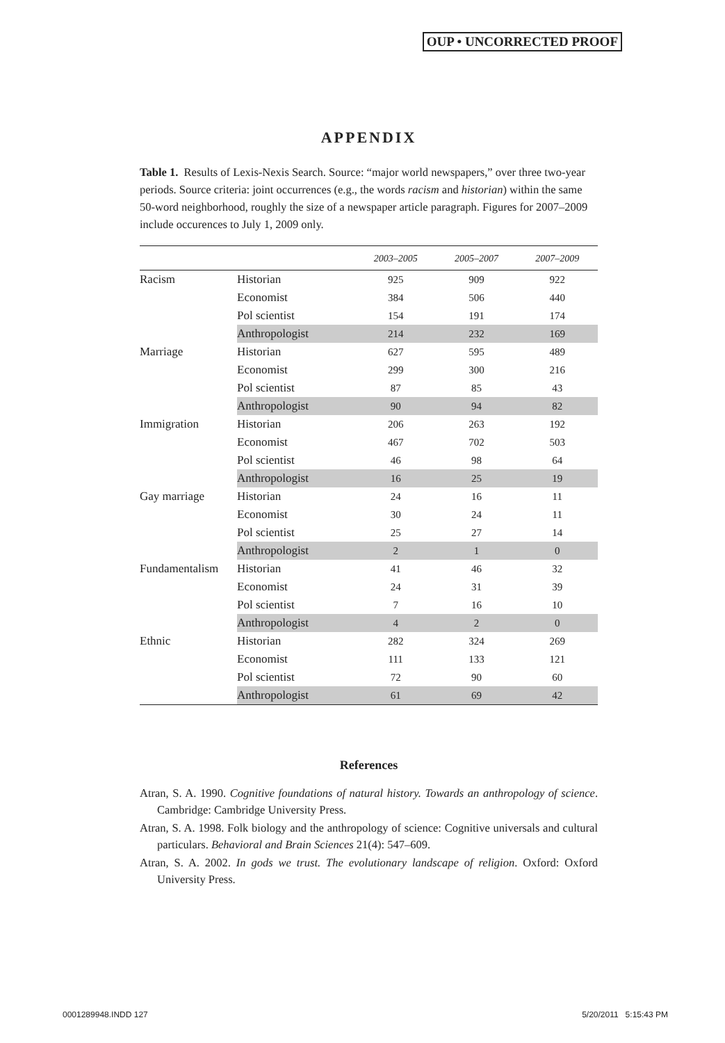OUP • UNCORRECTED PROOF
APPENDIX
Table 1. Results of Lexis-Nexis Search. Source: “major world newspapers,” over three two-year periods. Source criteria: joint occurrences (e.g., the words racism and historian) within the same 50-word neighborhood, roughly the size of a newspaper article paragraph. Figures for 2007–2009 include occurences to July 1, 2009 only.
| | | 2003–2005 | 2005–2007 | 2007–2009 |
| --- | --- | --- | --- | --- |
| Racism | Historian | 925 | 909 | 922 |
| | Economist | 384 | 506 | 440 |
| | Pol scientist | 154 | 191 | 174 |
| | Anthropologist | 214 | 232 | 169 |
| Marriage | Historian | 627 | 595 | 489 |
| | Economist | 299 | 300 | 216 |
| | Pol scientist | 87 | 85 | 43 |
| | Anthropologist | 90 | 94 | 82 |
| Immigration | Historian | 206 | 263 | 192 |
| | Economist | 467 | 702 | 503 |
| | Pol scientist | 46 | 98 | 64 |
| | Anthropologist | 16 | 25 | 19 |
| Gay marriage | Historian | 24 | 16 | 11 |
| | Economist | 30 | 24 | 11 |
| | Pol scientist | 25 | 27 | 14 |
| | Anthropologist | 2 | 1 | 0 |
| Fundamentalism | Historian | 41 | 46 | 32 |
| | Economist | 24 | 31 | 39 |
| | Pol scientist | 7 | 16 | 10 |
| | Anthropologist | 4 | 2 | 0 |
| Ethnic | Historian | 282 | 324 | 269 |
| | Economist | 111 | 133 | 121 |
| | Pol scientist | 72 | 90 | 60 |
| | Anthropologist | 61 | 69 | 42 |
References
Atran, S. A. 1990. Cognitive foundations of natural history. Towards an anthropology of science. Cambridge: Cambridge University Press.
Atran, S. A. 1998. Folk biology and the anthropology of science: Cognitive universals and cultural particulars. Behavioral and Brain Sciences 21(4): 547–609.
Atran, S. A. 2002. In gods we trust. The evolutionary landscape of religion. Oxford: Oxford University Press.
0001289948.INDD 127 5/20/2011 5:15:43 PM